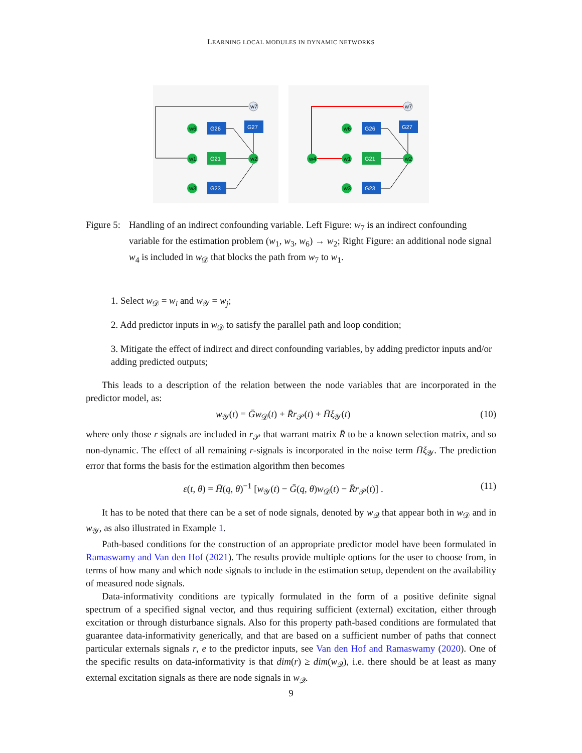LEARNING LOCAL MODULES IN DYNAMIC NETWORKS
w7
G27
G26
G21
G23
w6
w1
w3
w2
w7
G27
G26
G21
G23
w4
w6
w1
w3
w2
Figure 5:
Handling of an indirect confounding variable. Left Figure: w<sub>7</sub> is an indirect confounding variable for the estimation problem (w<sub>1</sub>, w<sub>3</sub>, w<sub>6</sub>) → w<sub>2</sub>; Right Figure: an additional node signal w<sub>4</sub> is included in w<sub>𝒟</sub> that blocks the path from w<sub>7</sub> to w<sub>1</sub>.
1. Select w<sub>𝒟</sub> = w<sub>i</sub> and w<sub>𝒴</sub> = w<sub>j</sub>;
2. Add predictor inputs in w<sub>𝒟</sub> to satisfy the parallel path and loop condition;
3. Mitigate the effect of indirect and direct confounding variables, by adding predictor inputs and/or adding predicted outputs;
This leads to a description of the relation between the node variables that are incorporated in the predictor model, as:
w<sub>𝒴</sub>(t) = Ḡw<sub>𝒟</sub>(t) + R̄r<sub>𝒫</sub>(t) + H̄ξ<sub>𝒴</sub>(t) (10)
where only those r signals are included in r<sub>𝒫</sub> that warrant matrix R̄ to be a known selection matrix, and so non-dynamic. The effect of all remaining r-signals is incorporated in the noise term H̄ξ<sub>𝒴</sub>. The prediction error that forms the basis for the estimation algorithm then becomes
ε(t, θ) = H̄(q, θ)<sup>−1</sup> [w<sub>𝒴</sub>(t) − Ḡ(q, θ)w<sub>𝒟</sub>(t) − R̄r<sub>𝒫</sub>(t)] . (11)
It has to be noted that there can be a set of node signals, denoted by w<sub>𝒬</sub> that appear both in w<sub>𝒟</sub> and in w<sub>𝒴</sub>, as also illustrated in Example 1.
Path-based conditions for the construction of an appropriate predictor model have been formulated in Ramaswamy and Van den Hof (2021). The results provide multiple options for the user to choose from, in terms of how many and which node signals to include in the estimation setup, dependent on the availability of measured node signals.
Data-informativity conditions are typically formulated in the form of a positive definite signal spectrum of a specified signal vector, and thus requiring sufficient (external) excitation, either through excitation or through disturbance signals. Also for this property path-based conditions are formulated that guarantee data-informativity generically, and that are based on a sufficient number of paths that connect particular externals signals r, e to the predictor inputs, see Van den Hof and Ramaswamy (2020). One of the specific results on data-informativity is that dim(r) ≥ dim(w<sub>𝒬</sub>), i.e. there should be at least as many external excitation signals as there are node signals in w<sub>𝒬</sub>.
9